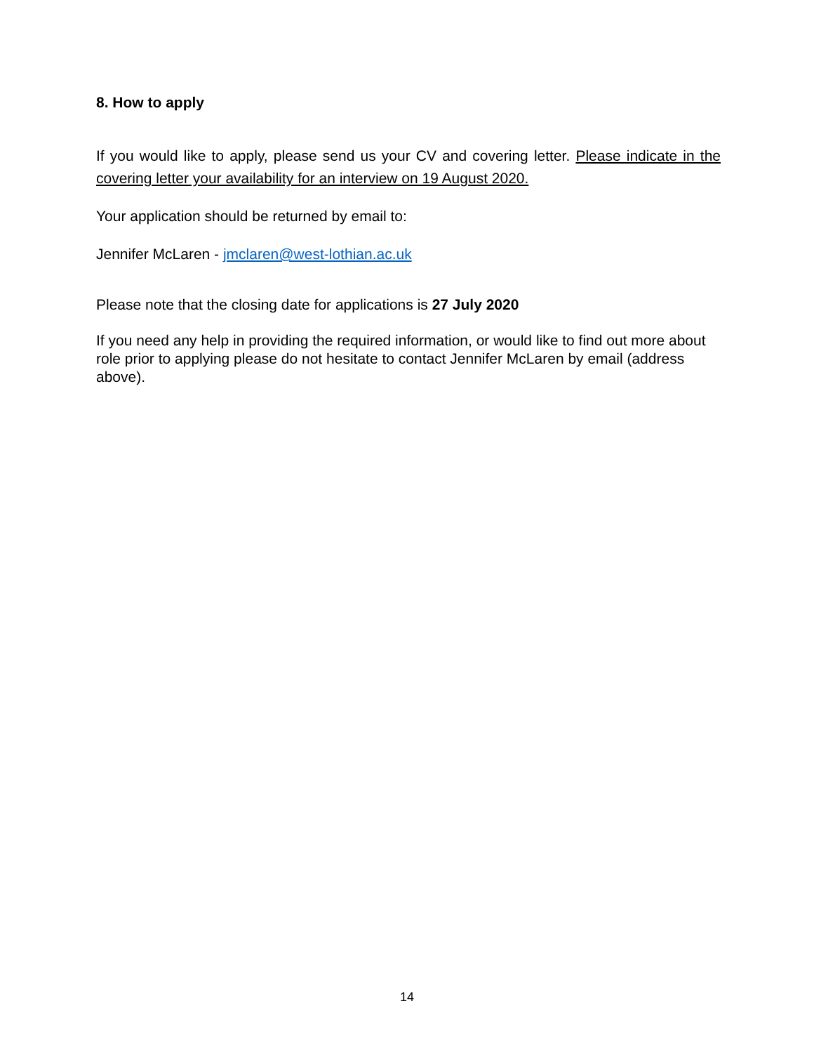8. How to apply
If you would like to apply, please send us your CV and covering letter. Please indicate in the covering letter your availability for an interview on 19 August 2020.
Your application should be returned by email to:
Jennifer McLaren - jmclaren@west-lothian.ac.uk
Please note that the closing date for applications is 27 July 2020
If you need any help in providing the required information, or would like to find out more about role prior to applying please do not hesitate to contact Jennifer McLaren by email (address above).
14